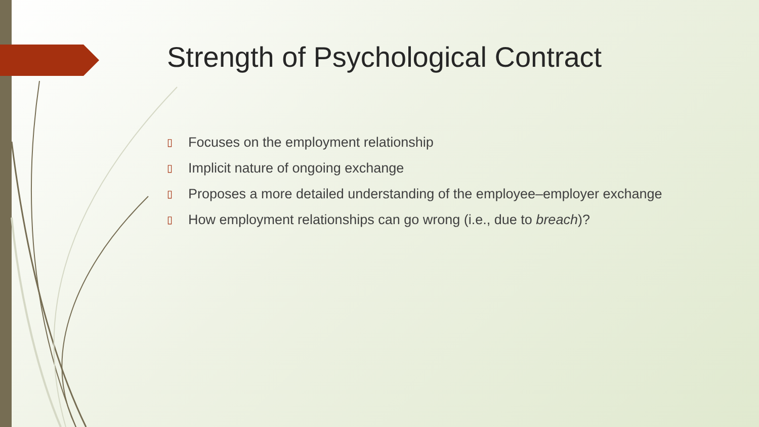Strength of Psychological Contract
▯ Focuses on the employment relationship
▯ Implicit nature of ongoing exchange
▯ Proposes a more detailed understanding of the employee–employer exchange
▯ How employment relationships can go wrong (i.e., due to breach)?